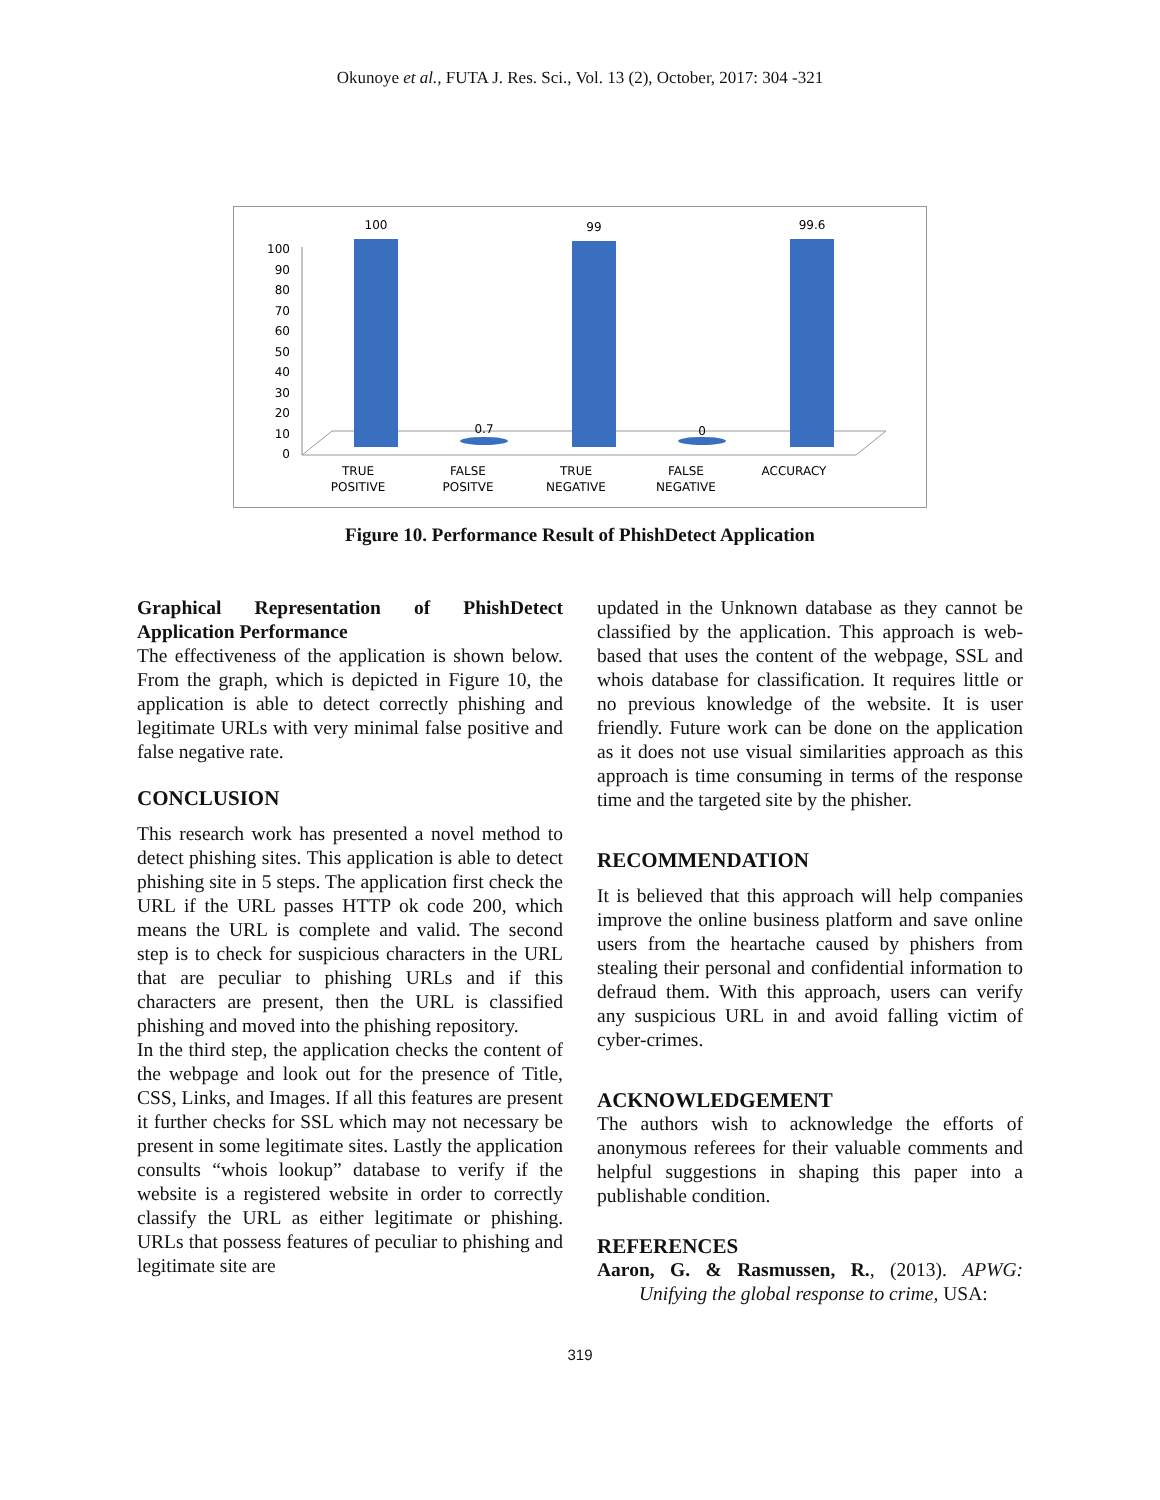Okunoye et al., FUTA J. Res. Sci., Vol. 13 (2), October, 2017: 304 -321
100
90
80
70
60
50
40
30
20
10
0
100
0.7
99
0
99.6
TRUE
POSITIVE
FALSE
POSITVE
TRUE
NEGATIVE
FALSE
NEGATIVE
ACCURACY
Figure 10. Performance Result of PhishDetect Application
Graphical Representation of PhishDetect Application Performance
The effectiveness of the application is shown below. From the graph, which is depicted in Figure 10, the application is able to detect correctly phishing and legitimate URLs with very minimal false positive and false negative rate.
CONCLUSION
This research work has presented a novel method to detect phishing sites. This application is able to detect phishing site in 5 steps. The application first check the URL if the URL passes HTTP ok code 200, which means the URL is complete and valid. The second step is to check for suspicious characters in the URL that are peculiar to phishing URLs and if this characters are present, then the URL is classified phishing and moved into the phishing repository.
In the third step, the application checks the content of the webpage and look out for the presence of Title, CSS, Links, and Images. If all this features are present it further checks for SSL which may not necessary be present in some legitimate sites. Lastly the application consults “whois lookup” database to verify if the website is a registered website in order to correctly classify the URL as either legitimate or phishing. URLs that possess features of peculiar to phishing and legitimate site are
updated in the Unknown database as they cannot be classified by the application. This approach is web-based that uses the content of the webpage, SSL and whois database for classification. It requires little or no previous knowledge of the website. It is user friendly. Future work can be done on the application as it does not use visual similarities approach as this approach is time consuming in terms of the response time and the targeted site by the phisher.
RECOMMENDATION
It is believed that this approach will help companies improve the online business platform and save online users from the heartache caused by phishers from stealing their personal and confidential information to defraud them. With this approach, users can verify any suspicious URL in and avoid falling victim of cyber-crimes.
ACKNOWLEDGEMENT
The authors wish to acknowledge the efforts of anonymous referees for their valuable comments and helpful suggestions in shaping this paper into a publishable condition.
REFERENCES
Aaron, G. & Rasmussen, R., (2013). APWG: Unifying the global response to crime, USA:
319